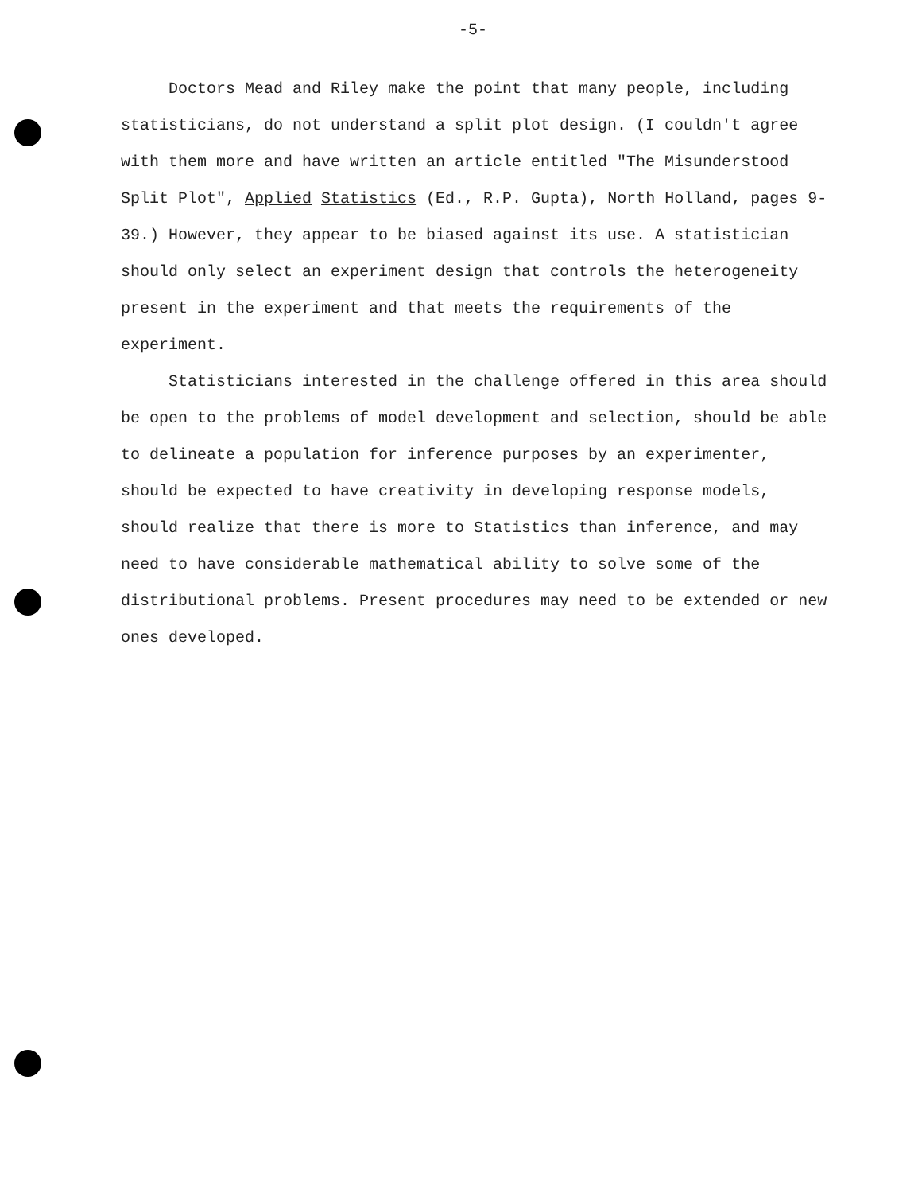-5-
Doctors Mead and Riley make the point that many people, including statisticians, do not understand a split plot design. (I couldn't agree with them more and have written an article entitled "The Misunderstood Split Plot", Applied Statistics (Ed., R.P. Gupta), North Holland, pages 9-39.) However, they appear to be biased against its use. A statistician should only select an experiment design that controls the heterogeneity present in the experiment and that meets the requirements of the experiment.
Statisticians interested in the challenge offered in this area should be open to the problems of model development and selection, should be able to delineate a population for inference purposes by an experimenter, should be expected to have creativity in developing response models, should realize that there is more to Statistics than inference, and may need to have considerable mathematical ability to solve some of the distributional problems. Present procedures may need to be extended or new ones developed.